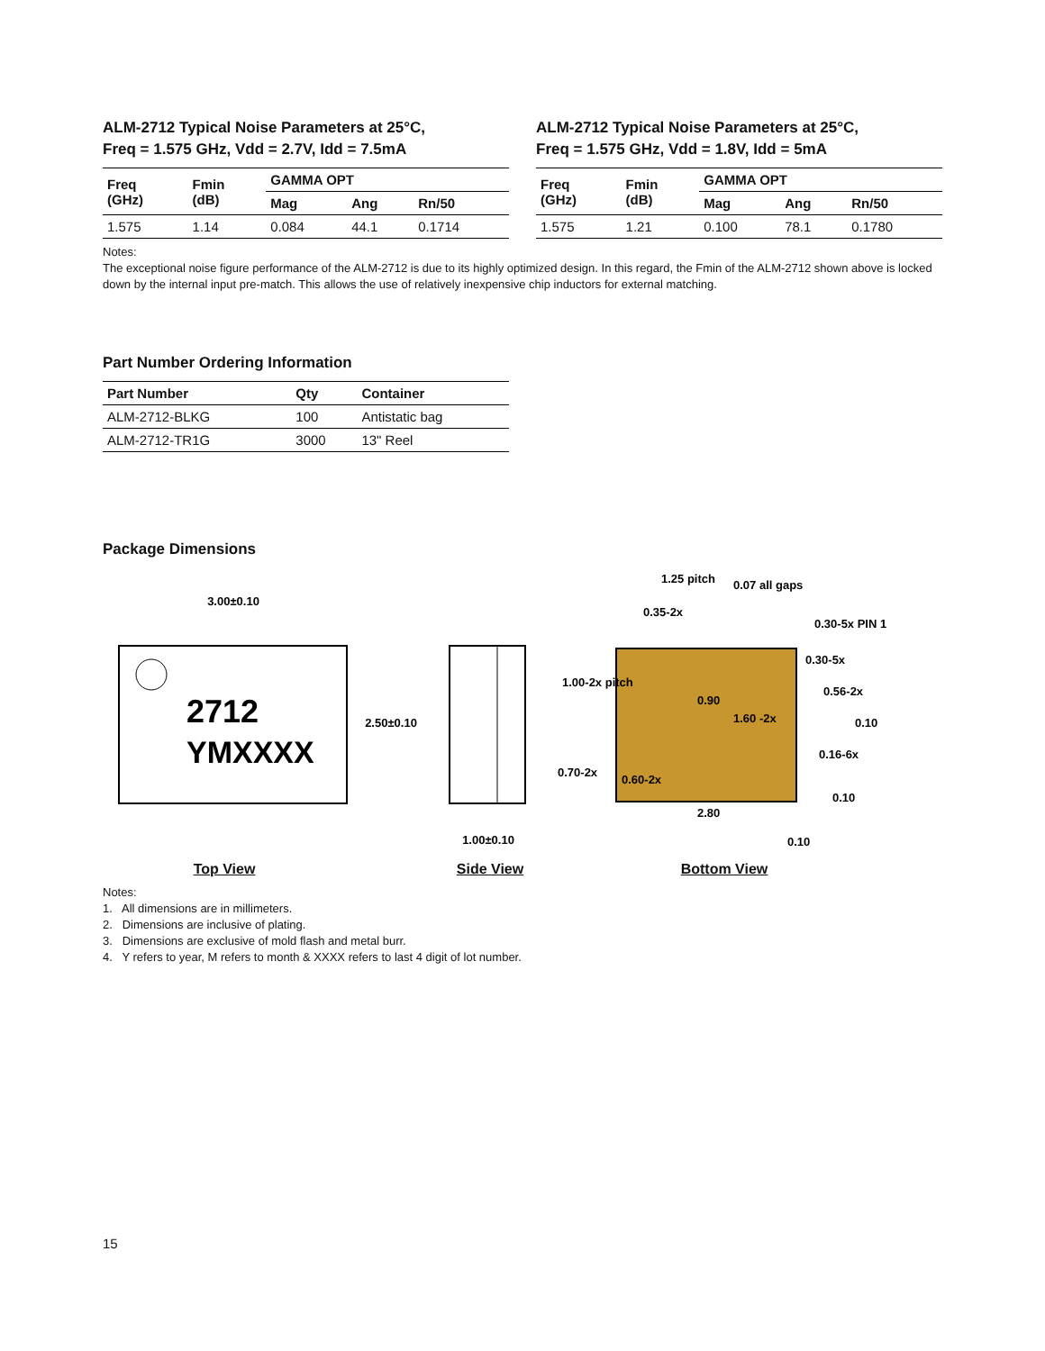ALM-2712 Typical Noise Parameters at 25°C,
Freq = 1.575 GHz, Vdd = 2.7V, Idd = 7.5mA
| Freq (GHz) | Fmin (dB) | GAMMA OPT | | |
| --- | --- | --- | --- | --- |
| | | Mag | Ang | Rn/50 |
| 1.575 | 1.14 | 0.084 | 44.1 | 0.1714 |
ALM-2712 Typical Noise Parameters at 25°C,
Freq = 1.575 GHz, Vdd = 1.8V, Idd = 5mA
| Freq (GHz) | Fmin (dB) | GAMMA OPT | | |
| --- | --- | --- | --- | --- |
| | | Mag | Ang | Rn/50 |
| 1.575 | 1.21 | 0.100 | 78.1 | 0.1780 |
Notes:
The exceptional noise figure performance of the ALM-2712 is due to its highly optimized design. In this regard, the Fmin of the ALM-2712 shown above is locked down by the internal input pre-match. This allows the use of relatively inexpensive chip inductors for external matching.
Part Number Ordering Information
| Part Number | Qty | Container |
| --- | --- | --- |
| ALM-2712-BLKG | 100 | Antistatic bag |
| ALM-2712-TR1G | 3000 | 13" Reel |
Package Dimensions
3.00±0.10
2712
YMXXXX
2.50±0.10
Top View
1.00±0.10
Side View
1.25 pitch
0.07 all gaps
0.35-2x
0.30-5x PIN 1
0.30-5x
1.00-2x pitch
0.90
0.56-2x
1.60 -2x
0.10
0.16-6x
0.70-2x
0.60-2x
0.10
2.80
0.10
Bottom View
Notes:
1. All dimensions are in millimeters.
2. Dimensions are inclusive of plating.
3. Dimensions are exclusive of mold flash and metal burr.
4. Y refers to year, M refers to month & XXXX refers to last 4 digit of lot number.
15